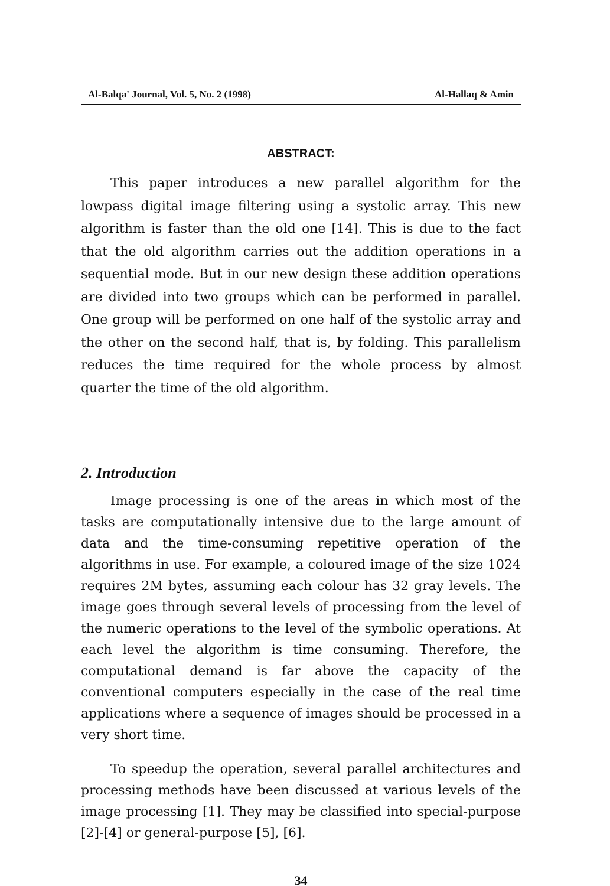Al-Balqa' Journal, Vol. 5, No. 2 (1998) Al-Hallaq & Amin
ABSTRACT:
This paper introduces a new parallel algorithm for the lowpass digital image filtering using a systolic array. This new algorithm is faster than the old one [14]. This is due to the fact that the old algorithm carries out the addition operations in a sequential mode. But in our new design these addition operations are divided into two groups which can be performed in parallel. One group will be performed on one half of the systolic array and the other on the second half, that is, by folding. This parallelism reduces the time required for the whole process by almost quarter the time of the old algorithm.
2. Introduction
Image processing is one of the areas in which most of the tasks are computationally intensive due to the large amount of data and the time-consuming repetitive operation of the algorithms in use. For example, a coloured image of the size 1024 requires 2M bytes, assuming each colour has 32 gray levels. The image goes through several levels of processing from the level of the numeric operations to the level of the symbolic operations. At each level the algorithm is time consuming. Therefore, the computational demand is far above the capacity of the conventional computers especially in the case of the real time applications where a sequence of images should be processed in a very short time.
To speedup the operation, several parallel architectures and processing methods have been discussed at various levels of the image processing [1]. They may be classified into special-purpose [2]-[4] or general-purpose [5], [6].
34